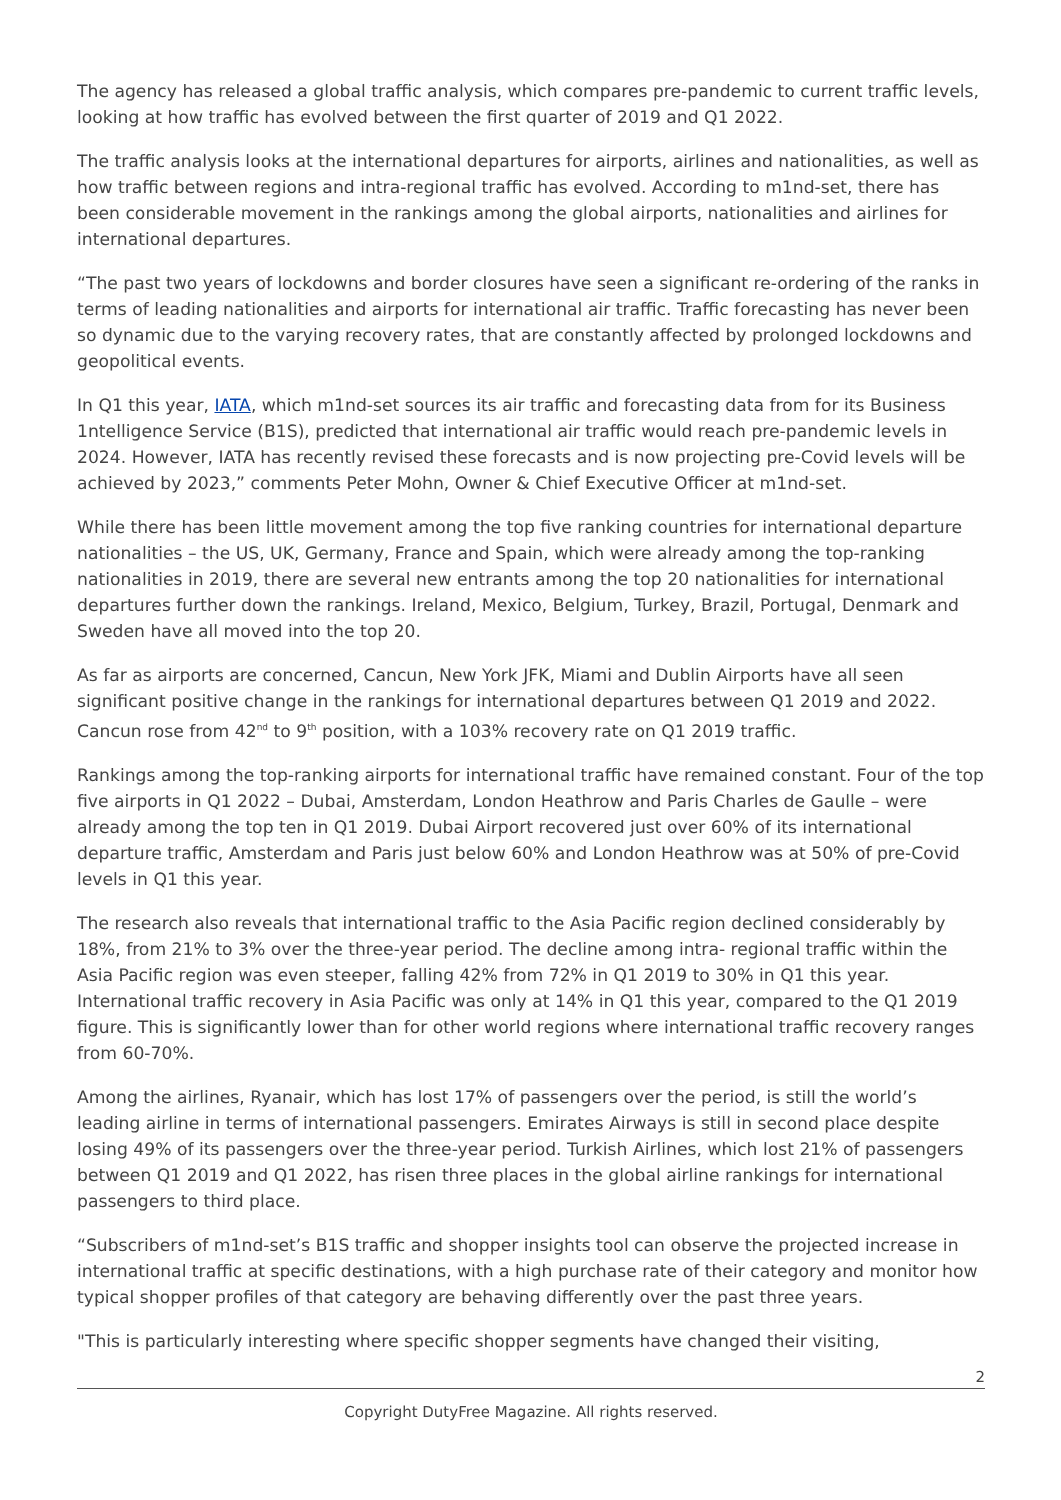The agency has released a global traffic analysis, which compares pre-pandemic to current traffic levels, looking at how traffic has evolved between the first quarter of 2019 and Q1 2022.
The traffic analysis looks at the international departures for airports, airlines and nationalities, as well as how traffic between regions and intra-regional traffic has evolved. According to m1nd-set, there has been considerable movement in the rankings among the global airports, nationalities and airlines for international departures.
“The past two years of lockdowns and border closures have seen a significant re-ordering of the ranks in terms of leading nationalities and airports for international air traffic. Traffic forecasting has never been so dynamic due to the varying recovery rates, that are constantly affected by prolonged lockdowns and geopolitical events.
In Q1 this year, IATA, which m1nd-set sources its air traffic and forecasting data from for its Business 1ntelligence Service (B1S), predicted that international air traffic would reach pre-pandemic levels in 2024. However, IATA has recently revised these forecasts and is now projecting pre-Covid levels will be achieved by 2023,” comments Peter Mohn, Owner & Chief Executive Officer at m1nd-set.
While there has been little movement among the top five ranking countries for international departure nationalities – the US, UK, Germany, France and Spain, which were already among the top-ranking nationalities in 2019, there are several new entrants among the top 20 nationalities for international departures further down the rankings. Ireland, Mexico, Belgium, Turkey, Brazil, Portugal, Denmark and Sweden have all moved into the top 20.
As far as airports are concerned, Cancun, New York JFK, Miami and Dublin Airports have all seen significant positive change in the rankings for international departures between Q1 2019 and 2022. Cancun rose from 42<sup>nd</sup> to 9<sup>th</sup> position, with a 103% recovery rate on Q1 2019 traffic.
Rankings among the top-ranking airports for international traffic have remained constant. Four of the top five airports in Q1 2022 – Dubai, Amsterdam, London Heathrow and Paris Charles de Gaulle – were already among the top ten in Q1 2019. Dubai Airport recovered just over 60% of its international departure traffic, Amsterdam and Paris just below 60% and London Heathrow was at 50% of pre-Covid levels in Q1 this year.
The research also reveals that international traffic to the Asia Pacific region declined considerably by 18%, from 21% to 3% over the three-year period. The decline among intra- regional traffic within the Asia Pacific region was even steeper, falling 42% from 72% in Q1 2019 to 30% in Q1 this year. International traffic recovery in Asia Pacific was only at 14% in Q1 this year, compared to the Q1 2019 figure. This is significantly lower than for other world regions where international traffic recovery ranges from 60-70%.
Among the airlines, Ryanair, which has lost 17% of passengers over the period, is still the world’s leading airline in terms of international passengers. Emirates Airways is still in second place despite losing 49% of its passengers over the three-year period. Turkish Airlines, which lost 21% of passengers between Q1 2019 and Q1 2022, has risen three places in the global airline rankings for international passengers to third place.
“Subscribers of m1nd-set’s B1S traffic and shopper insights tool can observe the projected increase in international traffic at specific destinations, with a high purchase rate of their category and monitor how typical shopper profiles of that category are behaving differently over the past three years.
"This is particularly interesting where specific shopper segments have changed their visiting,
2
Copyright DutyFree Magazine. All rights reserved.